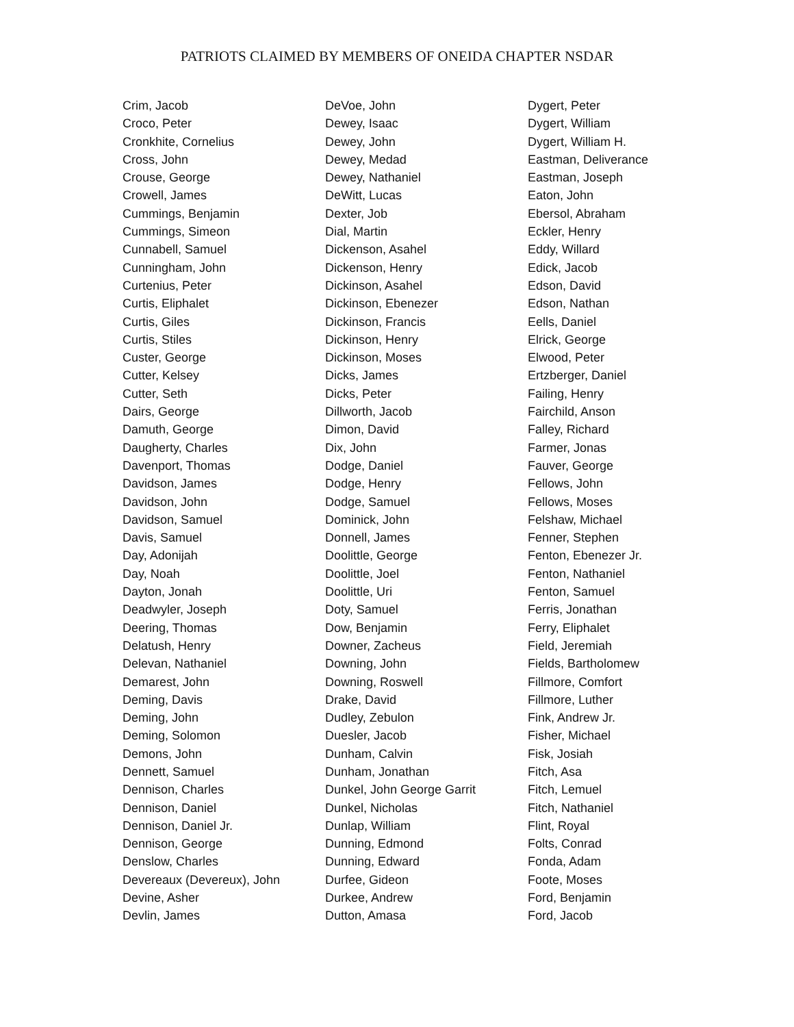PATRIOTS CLAIMED BY MEMBERS OF ONEIDA CHAPTER NSDAR
Crim, Jacob
Croco, Peter
Cronkhite, Cornelius
Cross, John
Crouse, George
Crowell, James
Cummings, Benjamin
Cummings, Simeon
Cunnabell, Samuel
Cunningham, John
Curtenius, Peter
Curtis, Eliphalet
Curtis, Giles
Curtis, Stiles
Custer, George
Cutter, Kelsey
Cutter, Seth
Dairs, George
Damuth, George
Daugherty, Charles
Davenport, Thomas
Davidson, James
Davidson, John
Davidson, Samuel
Davis, Samuel
Day, Adonijah
Day, Noah
Dayton, Jonah
Deadwyler, Joseph
Deering, Thomas
Delatush, Henry
Delevan, Nathaniel
Demarest, John
Deming, Davis
Deming, John
Deming, Solomon
Demons, John
Dennett, Samuel
Dennison, Charles
Dennison, Daniel
Dennison, Daniel Jr.
Dennison, George
Denslow, Charles
Devereaux (Devereux), John
Devine, Asher
Devlin, James
DeVoe, John
Dewey, Isaac
Dewey, John
Dewey, Medad
Dewey, Nathaniel
DeWitt, Lucas
Dexter, Job
Dial, Martin
Dickenson, Asahel
Dickenson, Henry
Dickinson, Asahel
Dickinson, Ebenezer
Dickinson, Francis
Dickinson, Henry
Dickinson, Moses
Dicks, James
Dicks, Peter
Dillworth, Jacob
Dimon, David
Dix, John
Dodge, Daniel
Dodge, Henry
Dodge, Samuel
Dominick, John
Donnell, James
Doolittle, George
Doolittle, Joel
Doolittle, Uri
Doty, Samuel
Dow, Benjamin
Downer, Zacheus
Downing, John
Downing, Roswell
Drake, David
Dudley, Zebulon
Duesler, Jacob
Dunham, Calvin
Dunham, Jonathan
Dunkel, John George Garrit
Dunkel, Nicholas
Dunlap, William
Dunning, Edmond
Dunning, Edward
Durfee, Gideon
Durkee, Andrew
Dutton, Amasa
Dygert, Peter
Dygert, William
Dygert, William H.
Eastman, Deliverance
Eastman, Joseph
Eaton, John
Ebersol, Abraham
Eckler, Henry
Eddy, Willard
Edick, Jacob
Edson, David
Edson, Nathan
Eells, Daniel
Elrick, George
Elwood, Peter
Ertzberger, Daniel
Failing, Henry
Fairchild, Anson
Falley, Richard
Farmer, Jonas
Fauver, George
Fellows, John
Fellows, Moses
Felshaw, Michael
Fenner, Stephen
Fenton, Ebenezer Jr.
Fenton, Nathaniel
Fenton, Samuel
Ferris, Jonathan
Ferry, Eliphalet
Field, Jeremiah
Fields, Bartholomew
Fillmore, Comfort
Fillmore, Luther
Fink, Andrew Jr.
Fisher, Michael
Fisk, Josiah
Fitch, Asa
Fitch, Lemuel
Fitch, Nathaniel
Flint, Royal
Folts, Conrad
Fonda, Adam
Foote, Moses
Ford, Benjamin
Ford, Jacob